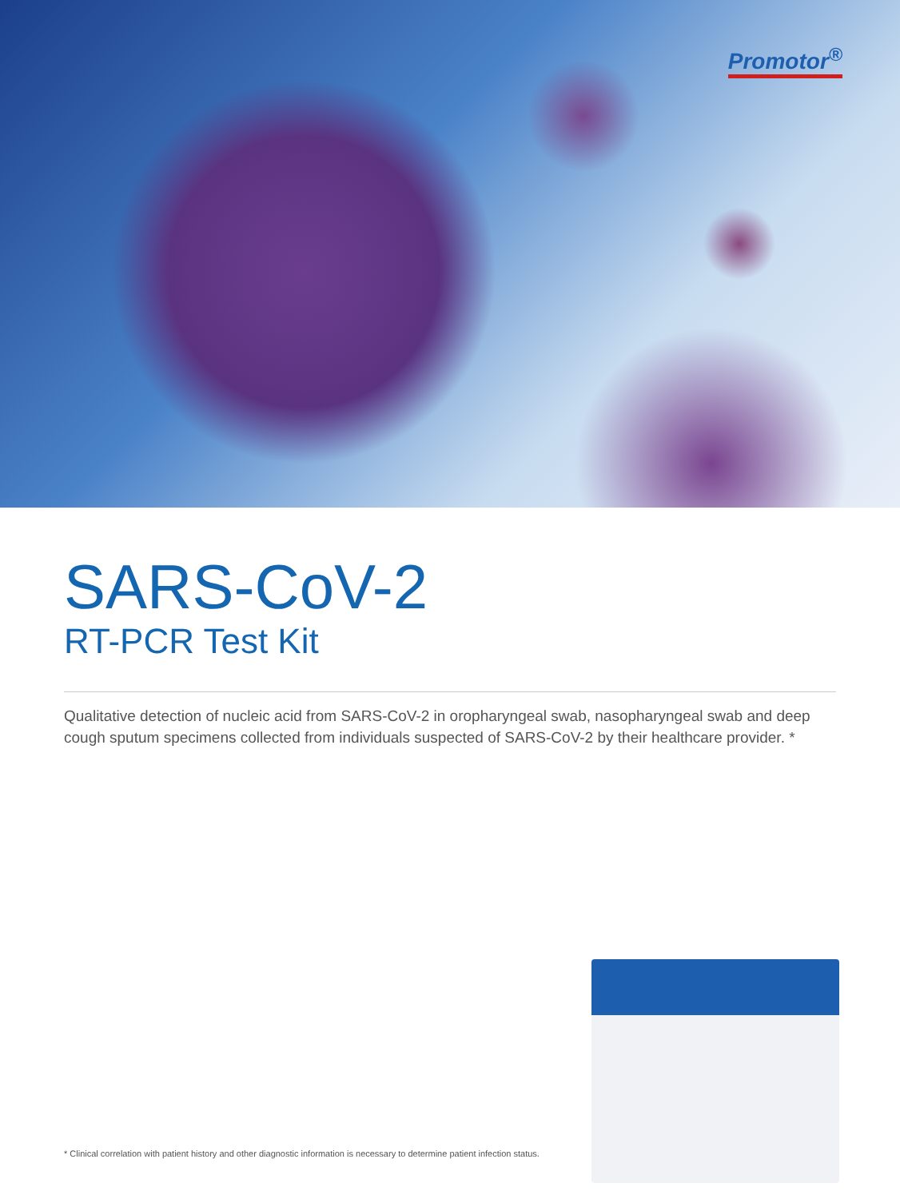Promotor<sup>®</sup>
SARS-CoV-2
RT-PCR Test Kit
Qualitative detection of nucleic acid from SARS-CoV-2 in oropharyngeal swab, nasopharyngeal swab and deep cough sputum specimens collected from individuals suspected of SARS-CoV-2 by their healthcare provider. *
* Clinical correlation with patient history and other diagnostic information is necessary to determine patient infection status.